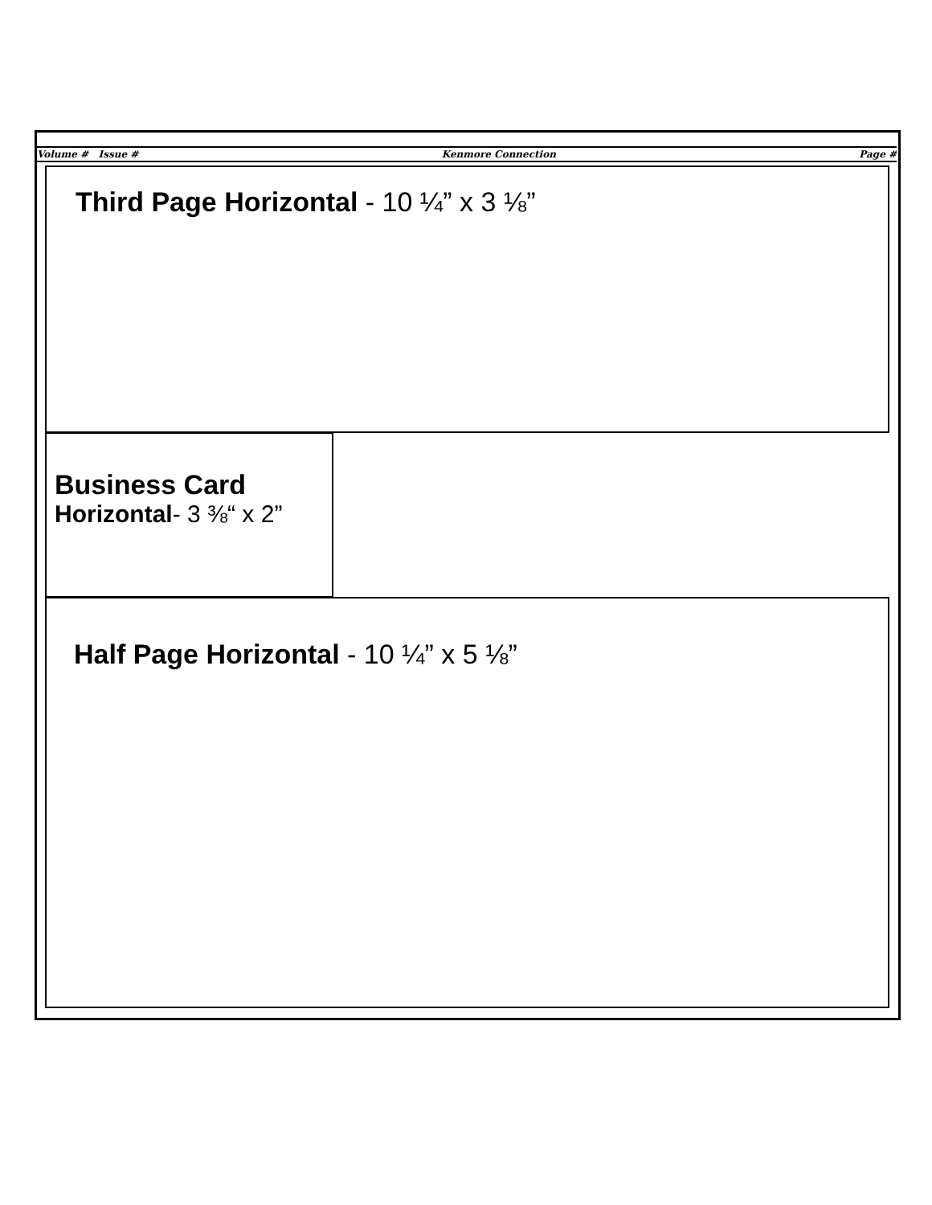Volume # Issue # Kenmore Connection Page #
Third Page Horizontal - 10 ¼” x 3 ⅛”
Business Card
Horizontal- 3 ⅜“ x 2”
Half Page Horizontal - 10 ¼” x 5 ⅛”